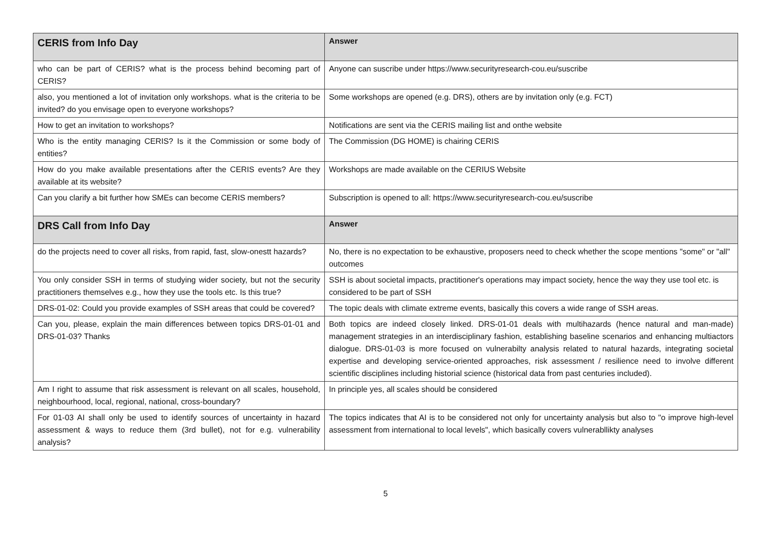| CERIS from Info Day | Answer |
| --- | --- |
| who can be part of CERIS? what is the process behind becoming part of CERIS? | Anyone can suscribe under https://www.securityresearch-cou.eu/suscribe |
| also, you mentioned a lot of invitation only workshops. what is the criteria to be invited? do you envisage open to everyone workshops? | Some workshops are opened (e.g. DRS), others are by invitation only (e.g. FCT) |
| How to get an invitation to workshops? | Notifications are sent via the CERIS mailing list and onthe website |
| Who is the entity managing CERIS? Is it the Commission or some body of entities? | The Commission (DG HOME) is chairing CERIS |
| How do you make available presentations after the CERIS events? Are they available at its website? | Workshops are made available on the CERIUS Website |
| Can you clarify a bit further how SMEs can become CERIS members? | Subscription is opened to all: https://www.securityresearch-cou.eu/suscribe |
| DRS Call from Info Day | Answer |
| do the projects need to cover all risks, from rapid, fast, slow-onestt hazards? | No, there is no expectation to be exhaustive, proposers need to check whether the scope mentions "some" or "all" outcomes |
| You only consider SSH in terms of studying wider society, but not the security practitioners themselves e.g., how they use the tools etc. Is this true? | SSH is about societal impacts, practitioner's operations may impact society, hence the way they use tool etc. is considered to be part of SSH |
| DRS-01-02: Could you provide examples of SSH areas that could be covered? | The topic deals with climate extreme events, basically this covers a wide range of SSH areas. |
| Can you, please, explain the main differences between topics DRS-01-01 and DRS-01-03? Thanks | Both topics are indeed closely linked. DRS-01-01 deals with multihazards (hence natural and man-made) management strategies in an interdisciplinary fashion, establishing baseline scenarios and enhancing multiactors dialogue. DRS-01-03 is more focused on vulnerabilty analysis related to natural hazards, integrating societal expertise and developing service-oriented approaches, risk assessment / resilience need to involve different scientific disciplines including historial science (historical data from past centuries included). |
| Am I right to assume that risk assessment is relevant on all scales, household, neighbourhood, local, regional, national, cross-boundary? | In principle yes, all scales should be considered |
| For 01-03 AI shall only be used to identify sources of uncertainty in hazard assessment & ways to reduce them (3rd bullet), not for e.g. vulnerability analysis? | The topics indicates that AI is to be considered not only for uncertainty analysis but also to "o improve high-level assessment from international to local levels", which basically covers vulnerabllikty analyses |
5